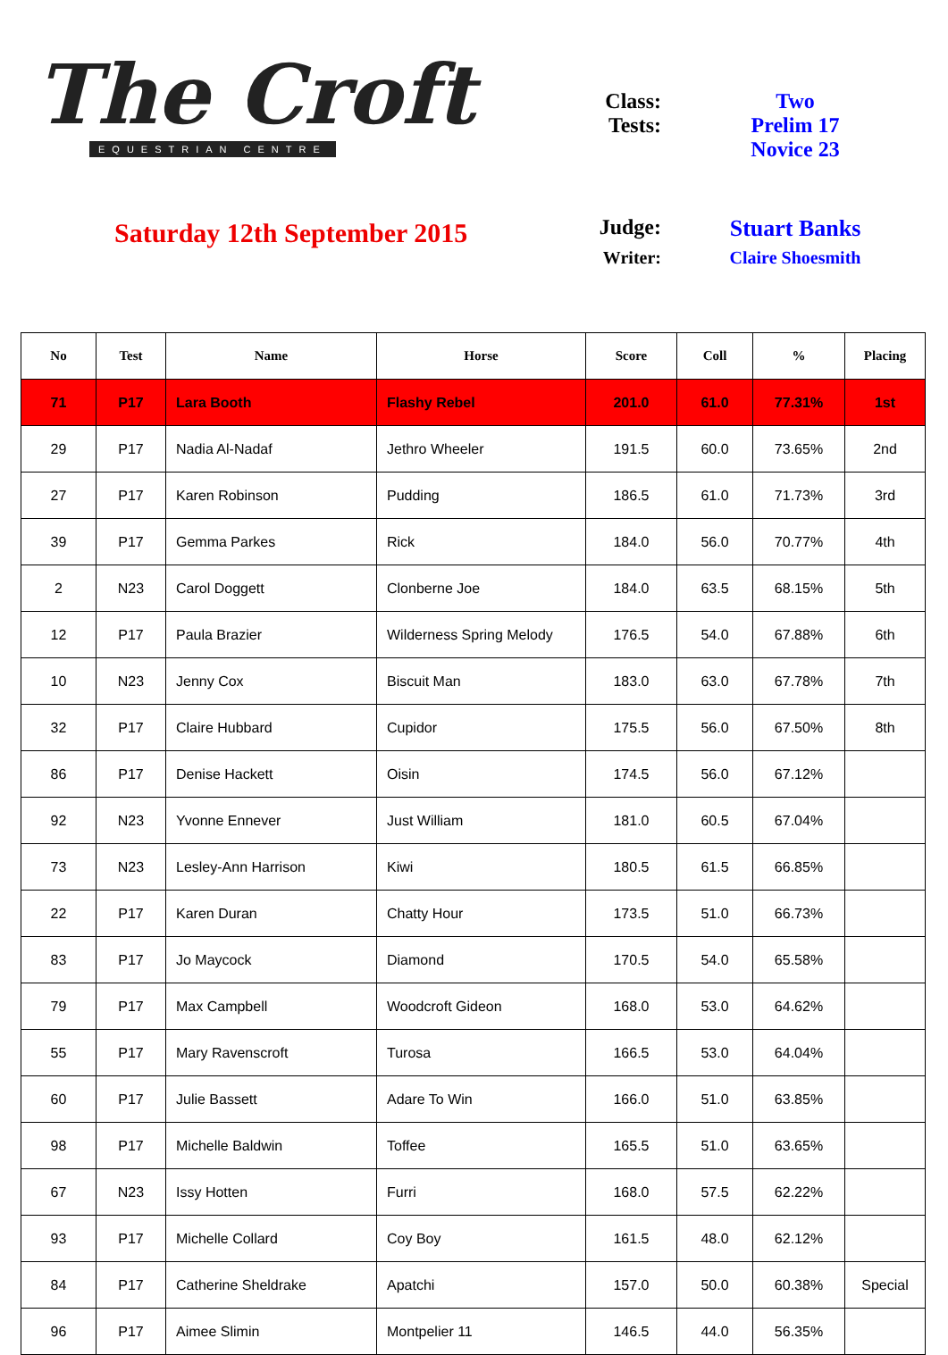The Croft
EQUESTRIAN CENTRE
Saturday 12th September 2015
Class: Two
Tests: Prelim 17
Novice 23
Judge: Stuart Banks
Writer: Claire Shoesmith
| No | Test | Name | Horse | Score | Coll | % | Placing |
| --- | --- | --- | --- | --- | --- | --- | --- |
| 71 | P17 | Lara Booth | Flashy Rebel | 201.0 | 61.0 | 77.31% | 1st |
| 29 | P17 | Nadia Al-Nadaf | Jethro Wheeler | 191.5 | 60.0 | 73.65% | 2nd |
| 27 | P17 | Karen Robinson | Pudding | 186.5 | 61.0 | 71.73% | 3rd |
| 39 | P17 | Gemma Parkes | Rick | 184.0 | 56.0 | 70.77% | 4th |
| 2 | N23 | Carol Doggett | Clonberne Joe | 184.0 | 63.5 | 68.15% | 5th |
| 12 | P17 | Paula Brazier | Wilderness Spring Melody | 176.5 | 54.0 | 67.88% | 6th |
| 10 | N23 | Jenny Cox | Biscuit Man | 183.0 | 63.0 | 67.78% | 7th |
| 32 | P17 | Claire Hubbard | Cupidor | 175.5 | 56.0 | 67.50% | 8th |
| 86 | P17 | Denise Hackett | Oisin | 174.5 | 56.0 | 67.12% | |
| 92 | N23 | Yvonne Ennever | Just William | 181.0 | 60.5 | 67.04% | |
| 73 | N23 | Lesley-Ann Harrison | Kiwi | 180.5 | 61.5 | 66.85% | |
| 22 | P17 | Karen Duran | Chatty Hour | 173.5 | 51.0 | 66.73% | |
| 83 | P17 | Jo Maycock | Diamond | 170.5 | 54.0 | 65.58% | |
| 79 | P17 | Max Campbell | Woodcroft Gideon | 168.0 | 53.0 | 64.62% | |
| 55 | P17 | Mary Ravenscroft | Turosa | 166.5 | 53.0 | 64.04% | |
| 60 | P17 | Julie Bassett | Adare To Win | 166.0 | 51.0 | 63.85% | |
| 98 | P17 | Michelle Baldwin | Toffee | 165.5 | 51.0 | 63.65% | |
| 67 | N23 | Issy Hotten | Furri | 168.0 | 57.5 | 62.22% | |
| 93 | P17 | Michelle Collard | Coy Boy | 161.5 | 48.0 | 62.12% | |
| 84 | P17 | Catherine Sheldrake | Apatchi | 157.0 | 50.0 | 60.38% | Special |
| 96 | P17 | Aimee Slimin | Montpelier 11 | 146.5 | 44.0 | 56.35% | |